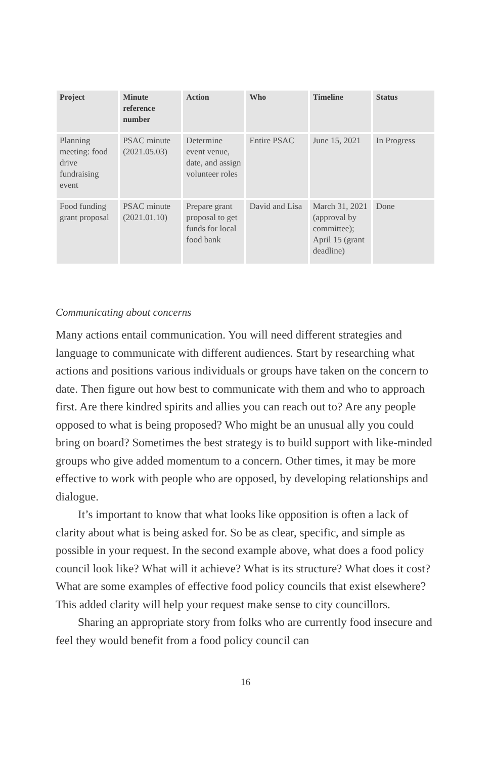| Project | Minute reference number | Action | Who | Timeline | Status |
| --- | --- | --- | --- | --- | --- |
| Planning meeting: food drive fundraising event | PSAC minute (2021.05.03) | Determine event venue, date, and assign volunteer roles | Entire PSAC | June 15, 2021 | In Progress |
| Food funding grant proposal | PSAC minute (2021.01.10) | Prepare grant proposal to get funds for local food bank | David and Lisa | March 31, 2021 (approval by committee); April 15 (grant deadline) | Done |
Communicating about concerns
Many actions entail communication. You will need different strategies and language to communicate with different audiences. Start by researching what actions and positions various individuals or groups have taken on the concern to date. Then figure out how best to communicate with them and who to approach first. Are there kindred spirits and allies you can reach out to? Are any people opposed to what is being proposed? Who might be an unusual ally you could bring on board? Sometimes the best strategy is to build support with like-minded groups who give added momentum to a concern. Other times, it may be more effective to work with people who are opposed, by developing relationships and dialogue.
It’s important to know that what looks like opposition is often a lack of clarity about what is being asked for. So be as clear, specific, and simple as possible in your request. In the second example above, what does a food policy council look like? What will it achieve? What is its structure? What does it cost? What are some examples of effective food policy councils that exist elsewhere? This added clarity will help your request make sense to city councillors.
Sharing an appropriate story from folks who are currently food insecure and feel they would benefit from a food policy council can
16